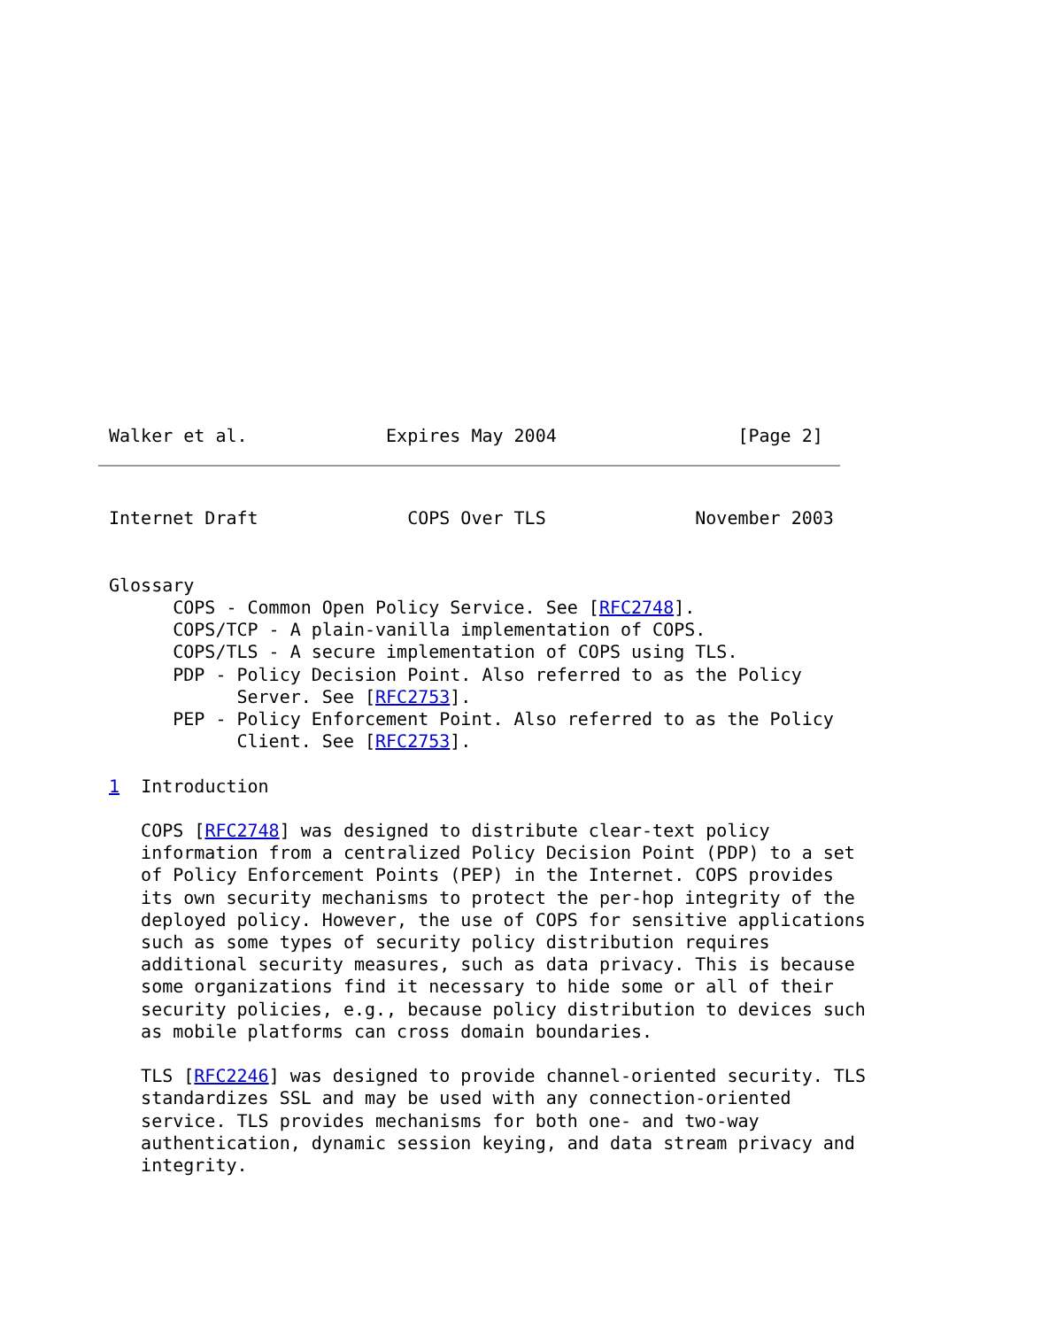Walker et al.             Expires May 2004                 [Page 2]
Internet Draft              COPS Over TLS              November 2003


Glossary
      COPS - Common Open Policy Service. See [RFC2748].
      COPS/TCP - A plain-vanilla implementation of COPS.
      COPS/TLS - A secure implementation of COPS using TLS.
      PDP - Policy Decision Point. Also referred to as the Policy
            Server. See [RFC2753].
      PEP - Policy Enforcement Point. Also referred to as the Policy
            Client. See [RFC2753].

1  Introduction

   COPS [RFC2748] was designed to distribute clear-text policy
   information from a centralized Policy Decision Point (PDP) to a set
   of Policy Enforcement Points (PEP) in the Internet. COPS provides
   its own security mechanisms to protect the per-hop integrity of the
   deployed policy. However, the use of COPS for sensitive applications
   such as some types of security policy distribution requires
   additional security measures, such as data privacy. This is because
   some organizations find it necessary to hide some or all of their
   security policies, e.g., because policy distribution to devices such
   as mobile platforms can cross domain boundaries.

   TLS [RFC2246] was designed to provide channel-oriented security. TLS
   standardizes SSL and may be used with any connection-oriented
   service. TLS provides mechanisms for both one- and two-way
   authentication, dynamic session keying, and data stream privacy and
   integrity.